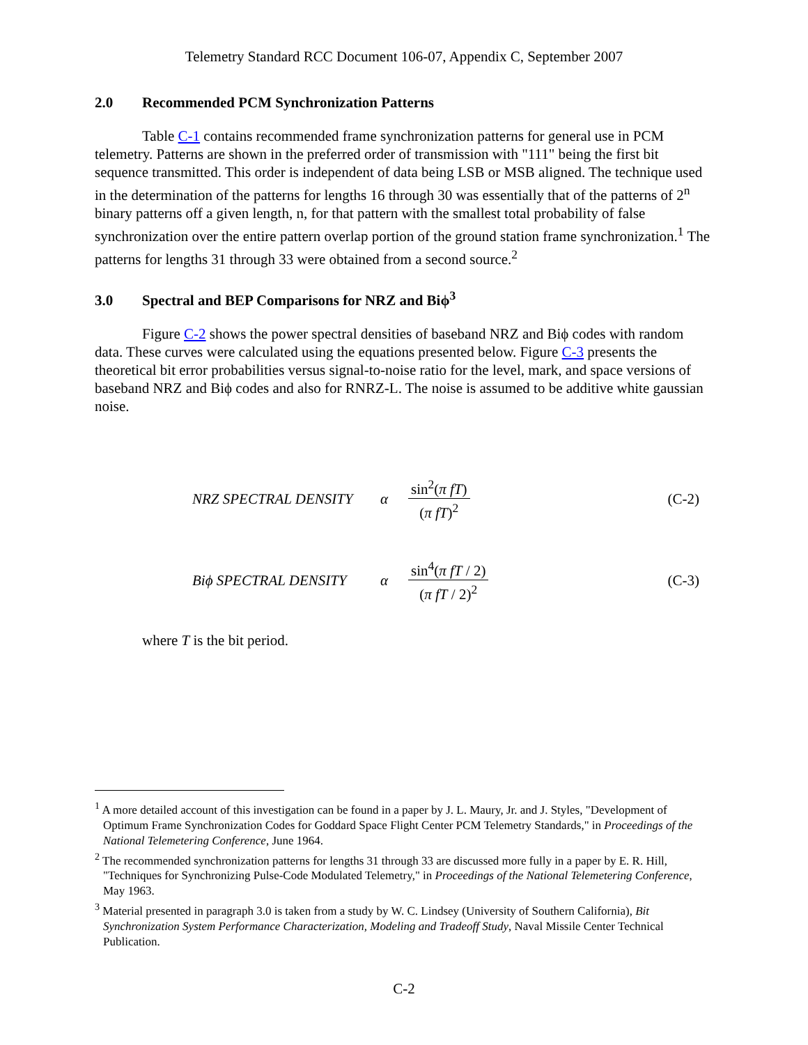Telemetry Standard RCC Document 106-07, Appendix C, September 2007
2.0 Recommended PCM Synchronization Patterns
Table C-1 contains recommended frame synchronization patterns for general use in PCM telemetry. Patterns are shown in the preferred order of transmission with "111" being the first bit sequence transmitted. This order is independent of data being LSB or MSB aligned. The technique used in the determination of the patterns for lengths 16 through 30 was essentially that of the patterns of 2<sup>n</sup> binary patterns off a given length, n, for that pattern with the smallest total probability of false synchronization over the entire pattern overlap portion of the ground station frame synchronization.<sup>1</sup> The patterns for lengths 31 through 33 were obtained from a second source.<sup>2</sup>
3.0 Spectral and BEP Comparisons for NRZ and Biϕ<sup>3</sup>
Figure C-2 shows the power spectral densities of baseband NRZ and Biϕ codes with random data. These curves were calculated using the equations presented below. Figure C-3 presents the theoretical bit error probabilities versus signal-to-noise ratio for the level, mark, and space versions of baseband NRZ and Biϕ codes and also for RNRZ-L. The noise is assumed to be additive white gaussian noise.
NRZ SPECTRAL DENSITY α sin<sup>2</sup>(π fT) (π fT)<sup>2</sup> (C-2)
Biϕ SPECTRAL DENSITY α sin<sup>4</sup>(π fT / 2) (π fT / 2)<sup>2</sup> (C-3)
where T is the bit period.
<sup>1</sup> A more detailed account of this investigation can be found in a paper by J. L. Maury, Jr. and J. Styles, "Development of Optimum Frame Synchronization Codes for Goddard Space Flight Center PCM Telemetry Standards," in Proceedings of the National Telemetering Conference, June 1964.
<sup>2</sup> The recommended synchronization patterns for lengths 31 through 33 are discussed more fully in a paper by E. R. Hill, "Techniques for Synchronizing Pulse-Code Modulated Telemetry," in Proceedings of the National Telemetering Conference, May 1963.
<sup>3</sup> Material presented in paragraph 3.0 is taken from a study by W. C. Lindsey (University of Southern California), Bit Synchronization System Performance Characterization, Modeling and Tradeoff Study, Naval Missile Center Technical Publication.
C-2